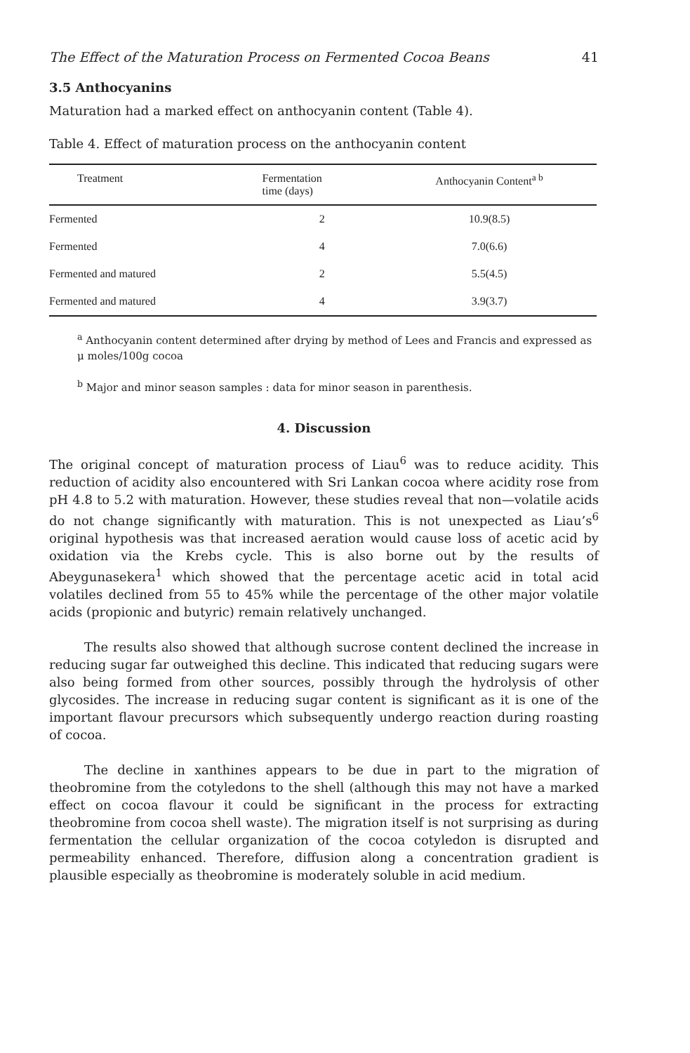The Effect of the Maturation Process on Fermented Cocoa Beans 41
3.5 Anthocyanins
Maturation had a marked effect on anthocyanin content (Table 4).
Table 4. Effect of maturation process on the anthocyanin content
| Treatment | Fermentation time (days) | Anthocyanin Content<sup>a b</sup> |
| --- | --- | --- |
| Fermented | 2 | 10.9(8.5) |
| Fermented | 4 | 7.0(6.6) |
| Fermented and matured | 2 | 5.5(4.5) |
| Fermented and matured | 4 | 3.9(3.7) |
<sup>a</sup> Anthocyanin content determined after drying by method of Lees and Francis and expressed as μ moles/100g cocoa
<sup>b</sup> Major and minor season samples : data for minor season in parenthesis.
4. Discussion
The original concept of maturation process of Liau<sup>6</sup> was to reduce acidity. This reduction of acidity also encountered with Sri Lankan cocoa where acidity rose from pH 4.8 to 5.2 with maturation. However, these studies reveal that non—volatile acids do not change significantly with maturation. This is not unexpected as Liau’s<sup>6</sup> original hypothesis was that increased aeration would cause loss of acetic acid by oxidation via the Krebs cycle. This is also borne out by the results of Abeygunasekera<sup>1</sup> which showed that the percentage acetic acid in total acid volatiles declined from 55 to 45% while the percentage of the other major volatile acids (propionic and butyric) remain relatively unchanged.
The results also showed that although sucrose content declined the increase in reducing sugar far outweighed this decline. This indicated that reducing sugars were also being formed from other sources, possibly through the hydrolysis of other glycosides. The increase in reducing sugar content is significant as it is one of the important flavour precursors which subsequently undergo reaction during roasting of cocoa.
The decline in xanthines appears to be due in part to the migration of theobromine from the cotyledons to the shell (although this may not have a marked effect on cocoa flavour it could be significant in the process for extracting theobromine from cocoa shell waste). The migration itself is not surprising as during fermentation the cellular organization of the cocoa cotyledon is disrupted and permeability enhanced. Therefore, diffusion along a concentration gradient is plausible especially as theobromine is moderately soluble in acid medium.